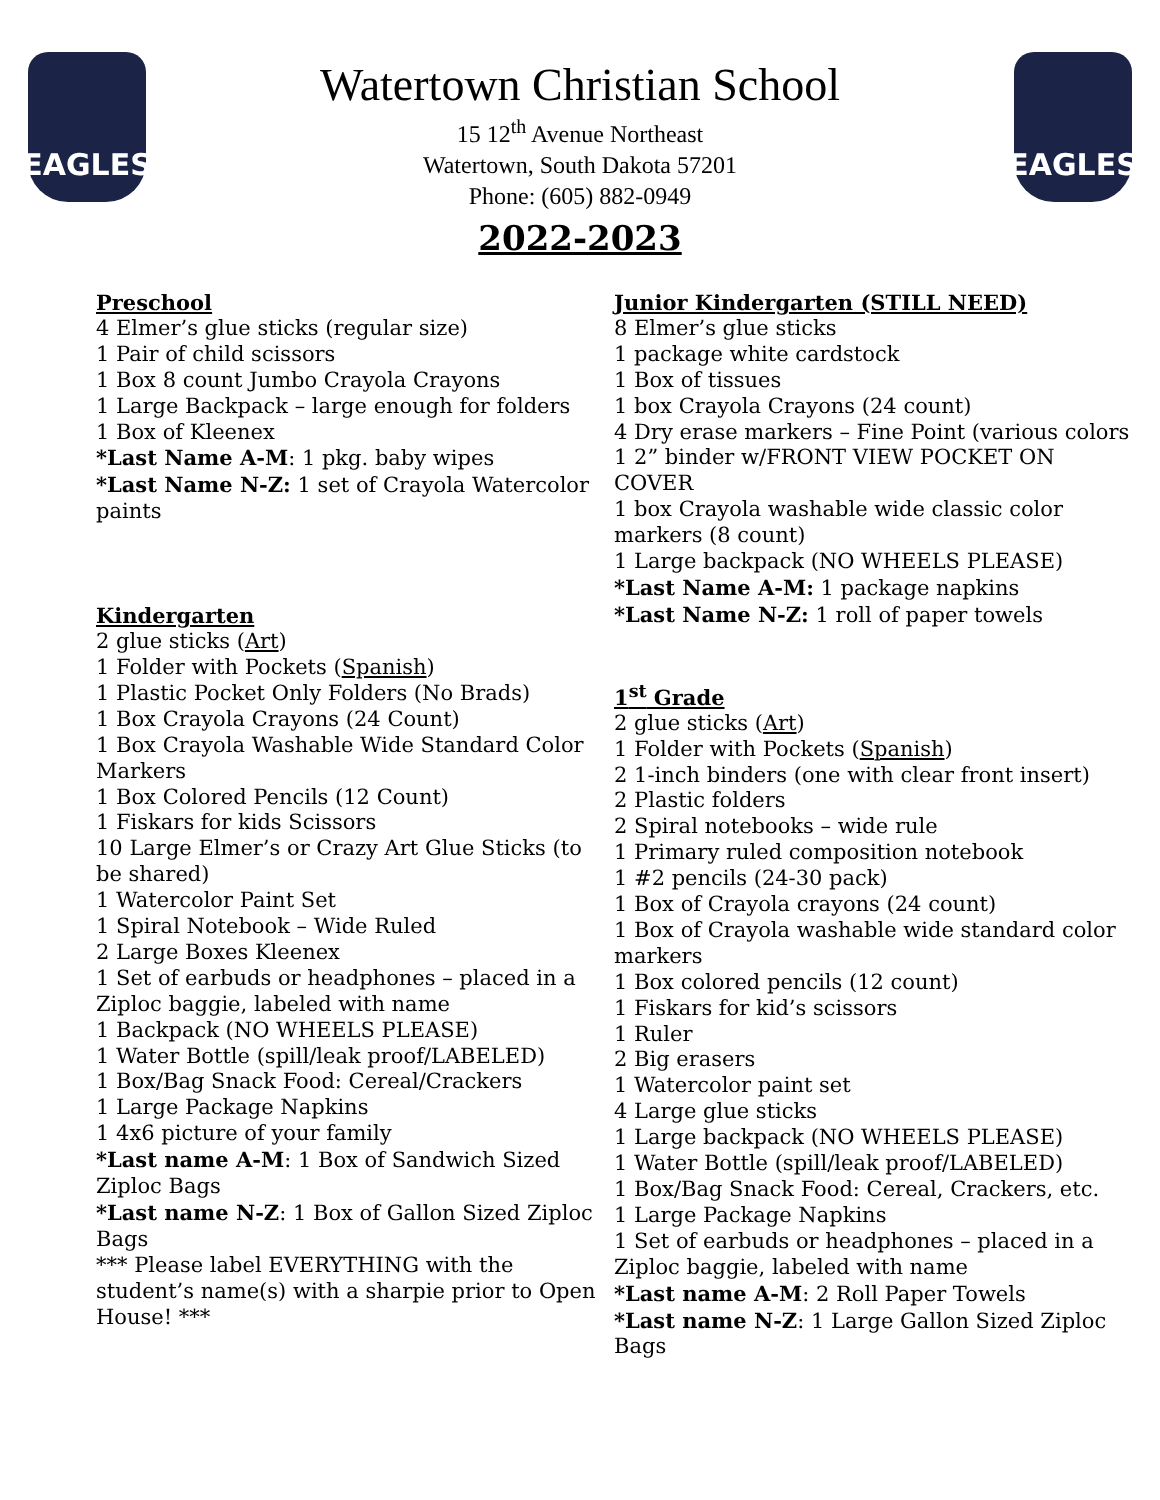EAGLES EAGLES
Watertown Christian School
15 12<sup>th</sup> Avenue Northeast
Watertown, South Dakota 57201
Phone: (605) 882-0949
2022-2023
Preschool
4 Elmer’s glue sticks (regular size)
1 Pair of child scissors
1 Box 8 count Jumbo Crayola Crayons
1 Large Backpack – large enough for folders
1 Box of Kleenex
*Last Name A-M: 1 pkg. baby wipes
*Last Name N-Z: 1 set of Crayola Watercolor paints
Kindergarten
2 glue sticks (Art)
1 Folder with Pockets (Spanish)
1 Plastic Pocket Only Folders (No Brads)
1 Box Crayola Crayons (24 Count)
1 Box Crayola Washable Wide Standard Color Markers
1 Box Colored Pencils (12 Count)
1 Fiskars for kids Scissors
10 Large Elmer’s or Crazy Art Glue Sticks (to be shared)
1 Watercolor Paint Set
1 Spiral Notebook – Wide Ruled
2 Large Boxes Kleenex
1 Set of earbuds or headphones – placed in a Ziploc baggie, labeled with name
1 Backpack (NO WHEELS PLEASE)
1 Water Bottle (spill/leak proof/LABELED)
1 Box/Bag Snack Food: Cereal/Crackers
1 Large Package Napkins
1 4x6 picture of your family
*Last name A-M: 1 Box of Sandwich Sized Ziploc Bags
*Last name N-Z: 1 Box of Gallon Sized Ziploc Bags
*** Please label EVERYTHING with the student’s name(s) with a sharpie prior to Open House! ***
Junior Kindergarten (STILL NEED)
8 Elmer’s glue sticks
1 package white cardstock
1 Box of tissues
1 box Crayola Crayons (24 count)
4 Dry erase markers – Fine Point (various colors
1 2” binder w/FRONT VIEW POCKET ON COVER
1 box Crayola washable wide classic color markers (8 count)
1 Large backpack (NO WHEELS PLEASE)
*Last Name A-M: 1 package napkins
*Last Name N-Z: 1 roll of paper towels
1<sup>st</sup> Grade
2 glue sticks (Art)
1 Folder with Pockets (Spanish)
2 1-inch binders (one with clear front insert)
2 Plastic folders
2 Spiral notebooks – wide rule
1 Primary ruled composition notebook
1 #2 pencils (24-30 pack)
1 Box of Crayola crayons (24 count)
1 Box of Crayola washable wide standard color markers
1 Box colored pencils (12 count)
1 Fiskars for kid’s scissors
1 Ruler
2 Big erasers
1 Watercolor paint set
4 Large glue sticks
1 Large backpack (NO WHEELS PLEASE)
1 Water Bottle (spill/leak proof/LABELED)
1 Box/Bag Snack Food: Cereal, Crackers, etc.
1 Large Package Napkins
1 Set of earbuds or headphones – placed in a Ziploc baggie, labeled with name
*Last name A-M: 2 Roll Paper Towels
*Last name N-Z: 1 Large Gallon Sized Ziploc Bags